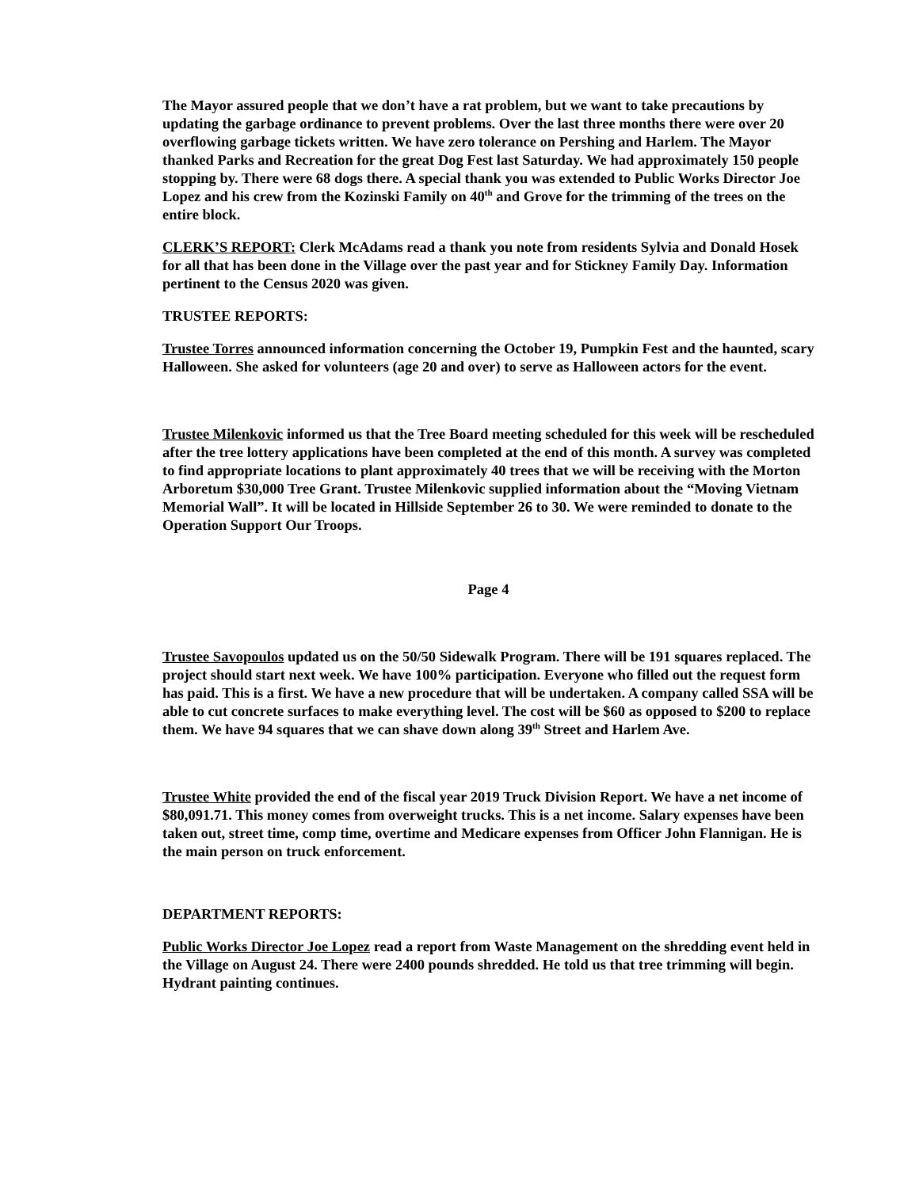The Mayor assured people that we don’t have a rat problem, but we want to take precautions by updating the garbage ordinance to prevent problems. Over the last three months there were over 20 overflowing garbage tickets written. We have zero tolerance on Pershing and Harlem. The Mayor thanked Parks and Recreation for the great Dog Fest last Saturday. We had approximately 150 people stopping by. There were 68 dogs there. A special thank you was extended to Public Works Director Joe Lopez and his crew from the Kozinski Family on 40<sup>th</sup> and Grove for the trimming of the trees on the entire block.
CLERK’S REPORT: Clerk McAdams read a thank you note from residents Sylvia and Donald Hosek for all that has been done in the Village over the past year and for Stickney Family Day. Information pertinent to the Census 2020 was given.
TRUSTEE REPORTS:
Trustee Torres announced information concerning the October 19, Pumpkin Fest and the haunted, scary Halloween. She asked for volunteers (age 20 and over) to serve as Halloween actors for the event.
Trustee Milenkovic informed us that the Tree Board meeting scheduled for this week will be rescheduled after the tree lottery applications have been completed at the end of this month. A survey was completed to find appropriate locations to plant approximately 40 trees that we will be receiving with the Morton Arboretum $30,000 Tree Grant. Trustee Milenkovic supplied information about the “Moving Vietnam Memorial Wall”. It will be located in Hillside September 26 to 30. We were reminded to donate to the Operation Support Our Troops.
Page 4
Trustee Savopoulos updated us on the 50/50 Sidewalk Program. There will be 191 squares replaced. The project should start next week. We have 100% participation. Everyone who filled out the request form has paid. This is a first. We have a new procedure that will be undertaken. A company called SSA will be able to cut concrete surfaces to make everything level. The cost will be $60 as opposed to $200 to replace them. We have 94 squares that we can shave down along 39<sup>th</sup> Street and Harlem Ave.
Trustee White provided the end of the fiscal year 2019 Truck Division Report. We have a net income of $80,091.71. This money comes from overweight trucks. This is a net income. Salary expenses have been taken out, street time, comp time, overtime and Medicare expenses from Officer John Flannigan. He is the main person on truck enforcement.
DEPARTMENT REPORTS:
Public Works Director Joe Lopez read a report from Waste Management on the shredding event held in the Village on August 24. There were 2400 pounds shredded. He told us that tree trimming will begin. Hydrant painting continues.